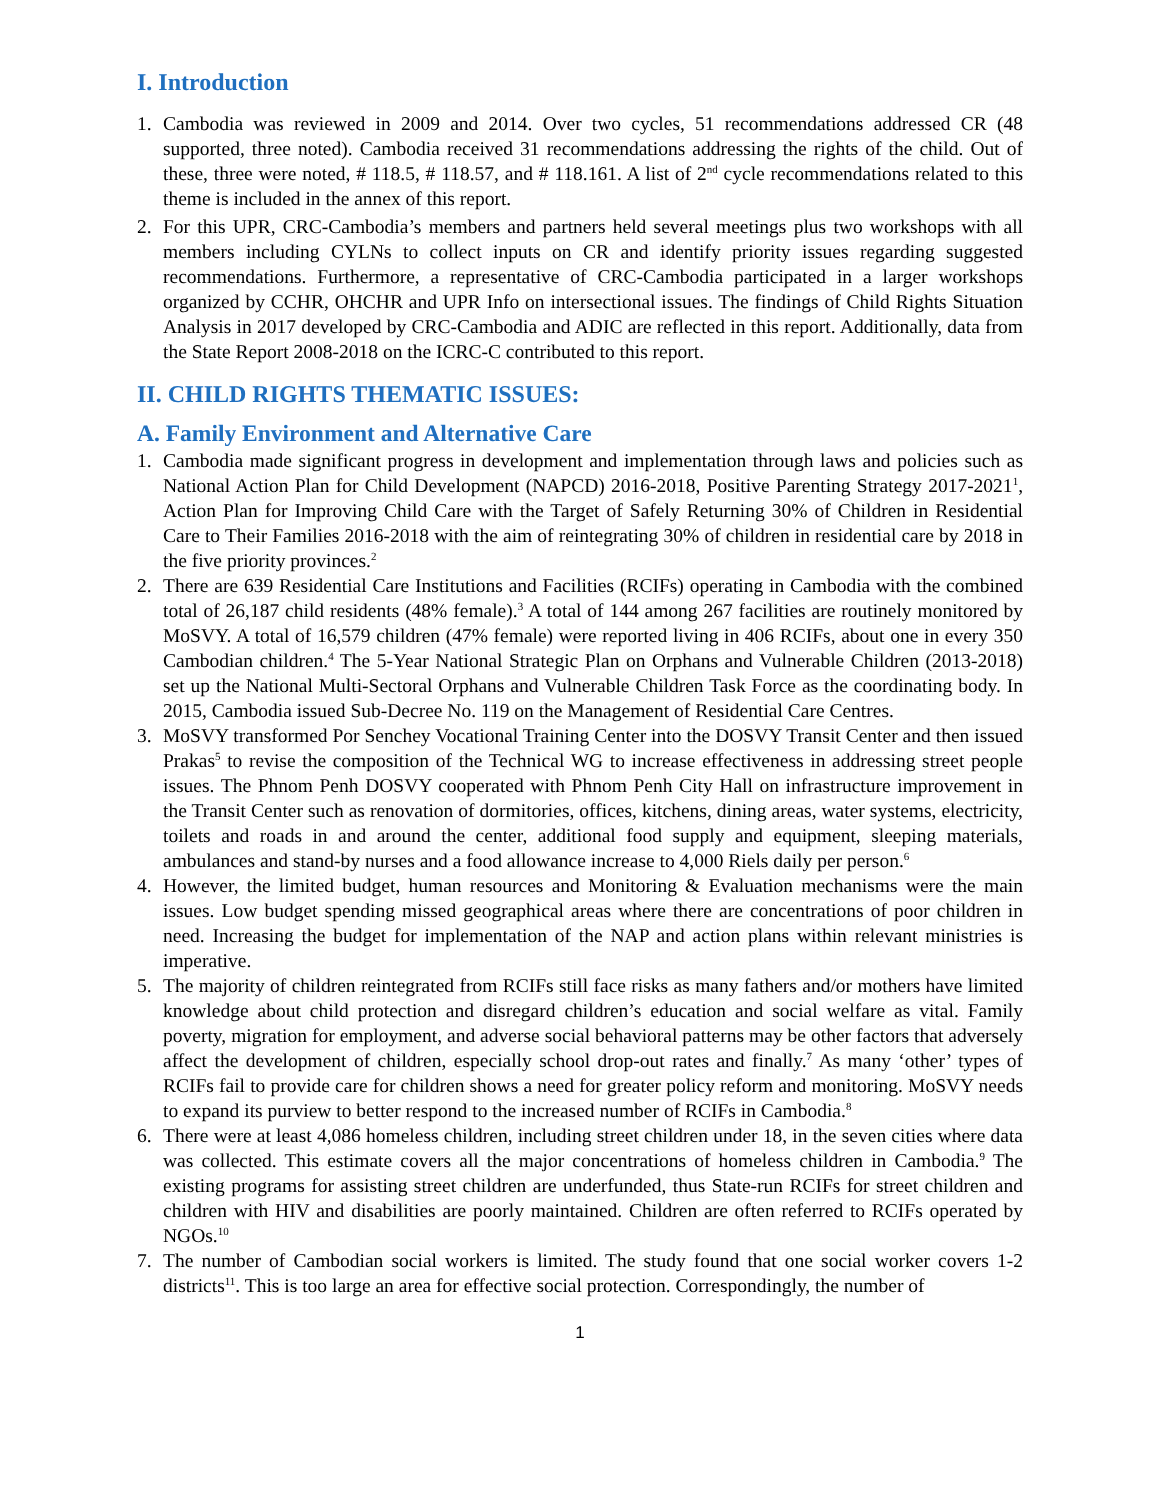I. Introduction
1. Cambodia was reviewed in 2009 and 2014. Over two cycles, 51 recommendations addressed CR (48 supported, three noted). Cambodia received 31 recommendations addressing the rights of the child. Out of these, three were noted, # 118.5, # 118.57, and # 118.161. A list of 2<sup>nd</sup> cycle recommendations related to this theme is included in the annex of this report.
2. For this UPR, CRC-Cambodia’s members and partners held several meetings plus two workshops with all members including CYLNs to collect inputs on CR and identify priority issues regarding suggested recommendations. Furthermore, a representative of CRC-Cambodia participated in a larger workshops organized by CCHR, OHCHR and UPR Info on intersectional issues. The findings of Child Rights Situation Analysis in 2017 developed by CRC-Cambodia and ADIC are reflected in this report. Additionally, data from the State Report 2008-2018 on the ICRC-C contributed to this report.
II. CHILD RIGHTS THEMATIC ISSUES:
A. Family Environment and Alternative Care
1. Cambodia made significant progress in development and implementation through laws and policies such as National Action Plan for Child Development (NAPCD) 2016-2018, Positive Parenting Strategy 2017-2021<sup>1</sup>, Action Plan for Improving Child Care with the Target of Safely Returning 30% of Children in Residential Care to Their Families 2016-2018 with the aim of reintegrating 30% of children in residential care by 2018 in the five priority provinces.<sup>2</sup>
2. There are 639 Residential Care Institutions and Facilities (RCIFs) operating in Cambodia with the combined total of 26,187 child residents (48% female).<sup>3</sup> A total of 144 among 267 facilities are routinely monitored by MoSVY. A total of 16,579 children (47% female) were reported living in 406 RCIFs, about one in every 350 Cambodian children.<sup>4</sup> The 5-Year National Strategic Plan on Orphans and Vulnerable Children (2013-2018) set up the National Multi-Sectoral Orphans and Vulnerable Children Task Force as the coordinating body. In 2015, Cambodia issued Sub-Decree No. 119 on the Management of Residential Care Centres.
3. MoSVY transformed Por Senchey Vocational Training Center into the DOSVY Transit Center and then issued Prakas<sup>5</sup> to revise the composition of the Technical WG to increase effectiveness in addressing street people issues. The Phnom Penh DOSVY cooperated with Phnom Penh City Hall on infrastructure improvement in the Transit Center such as renovation of dormitories, offices, kitchens, dining areas, water systems, electricity, toilets and roads in and around the center, additional food supply and equipment, sleeping materials, ambulances and stand-by nurses and a food allowance increase to 4,000 Riels daily per person.<sup>6</sup>
4. However, the limited budget, human resources and Monitoring & Evaluation mechanisms were the main issues. Low budget spending missed geographical areas where there are concentrations of poor children in need. Increasing the budget for implementation of the NAP and action plans within relevant ministries is imperative.
5. The majority of children reintegrated from RCIFs still face risks as many fathers and/or mothers have limited knowledge about child protection and disregard children’s education and social welfare as vital. Family poverty, migration for employment, and adverse social behavioral patterns may be other factors that adversely affect the development of children, especially school drop-out rates and finally.<sup>7</sup> As many ‘other’ types of RCIFs fail to provide care for children shows a need for greater policy reform and monitoring. MoSVY needs to expand its purview to better respond to the increased number of RCIFs in Cambodia.<sup>8</sup>
6. There were at least 4,086 homeless children, including street children under 18, in the seven cities where data was collected. This estimate covers all the major concentrations of homeless children in Cambodia.<sup>9</sup> The existing programs for assisting street children are underfunded, thus State-run RCIFs for street children and children with HIV and disabilities are poorly maintained. Children are often referred to RCIFs operated by NGOs.<sup>10</sup>
7. The number of Cambodian social workers is limited. The study found that one social worker covers 1-2 districts<sup>11</sup>. This is too large an area for effective social protection. Correspondingly, the number of
1